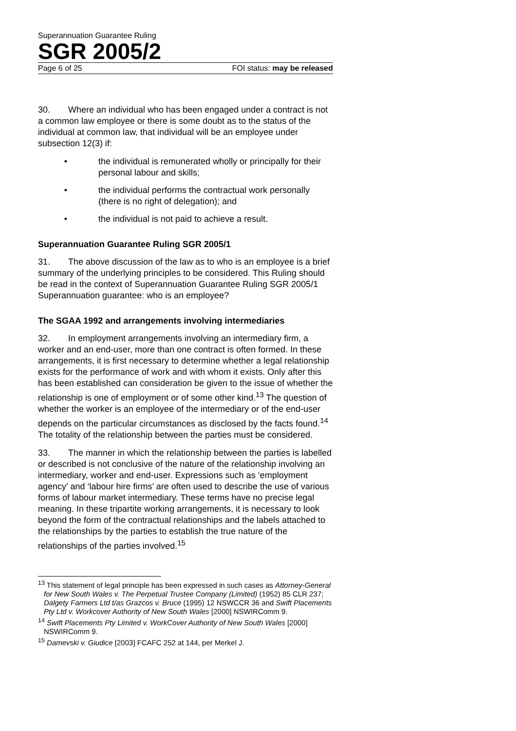Superannuation Guarantee Ruling
SGR 2005/2
Page 6 of 25 FOI status: may be released
30. Where an individual who has been engaged under a contract is not a common law employee or there is some doubt as to the status of the individual at common law, that individual will be an employee under subsection 12(3) if:
• the individual is remunerated wholly or principally for their personal labour and skills;
• the individual performs the contractual work personally (there is no right of delegation); and
• the individual is not paid to achieve a result.
Superannuation Guarantee Ruling SGR 2005/1
31. The above discussion of the law as to who is an employee is a brief summary of the underlying principles to be considered. This Ruling should be read in the context of Superannuation Guarantee Ruling SGR 2005/1 Superannuation guarantee: who is an employee?
The SGAA 1992 and arrangements involving intermediaries
32. In employment arrangements involving an intermediary firm, a worker and an end-user, more than one contract is often formed. In these arrangements, it is first necessary to determine whether a legal relationship exists for the performance of work and with whom it exists. Only after this has been established can consideration be given to the issue of whether the relationship is one of employment or of some other kind.<sup>13</sup> The question of whether the worker is an employee of the intermediary or of the end-user depends on the particular circumstances as disclosed by the facts found.<sup>14</sup> The totality of the relationship between the parties must be considered.
33. The manner in which the relationship between the parties is labelled or described is not conclusive of the nature of the relationship involving an intermediary, worker and end-user. Expressions such as ‘employment agency’ and ‘labour hire firms’ are often used to describe the use of various forms of labour market intermediary. These terms have no precise legal meaning. In these tripartite working arrangements, it is necessary to look beyond the form of the contractual relationships and the labels attached to the relationships by the parties to establish the true nature of the relationships of the parties involved.<sup>15</sup>
<sup>13</sup> This statement of legal principle has been expressed in such cases as Attorney-General for New South Wales v. The Perpetual Trustee Company (Limited) (1952) 85 CLR 237; Dalgety Farmers Ltd t/as Grazcos v. Bruce (1995) 12 NSWCCR 36 and Swift Placements Pty Ltd v. Workcover Authority of New South Wales [2000] NSWIRComm 9.
<sup>14</sup> Swift Placements Pty Limited v. WorkCover Authority of New South Wales [2000] NSWIRComm 9.
<sup>15</sup> Damevski v. Giudice [2003] FCAFC 252 at 144, per Merkel J.